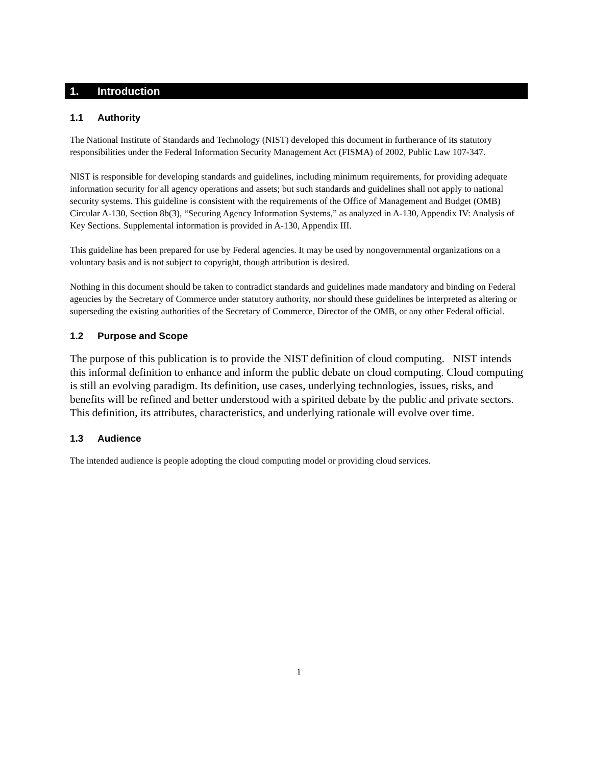1. Introduction
1.1 Authority
The National Institute of Standards and Technology (NIST) developed this document in furtherance of its statutory responsibilities under the Federal Information Security Management Act (FISMA) of 2002, Public Law 107-347.
NIST is responsible for developing standards and guidelines, including minimum requirements, for providing adequate information security for all agency operations and assets; but such standards and guidelines shall not apply to national security systems. This guideline is consistent with the requirements of the Office of Management and Budget (OMB) Circular A-130, Section 8b(3), “Securing Agency Information Systems,” as analyzed in A-130, Appendix IV: Analysis of Key Sections. Supplemental information is provided in A-130, Appendix III.
This guideline has been prepared for use by Federal agencies. It may be used by nongovernmental organizations on a voluntary basis and is not subject to copyright, though attribution is desired.
Nothing in this document should be taken to contradict standards and guidelines made mandatory and binding on Federal agencies by the Secretary of Commerce under statutory authority, nor should these guidelines be interpreted as altering or superseding the existing authorities of the Secretary of Commerce, Director of the OMB, or any other Federal official.
1.2 Purpose and Scope
The purpose of this publication is to provide the NIST definition of cloud computing. NIST intends this informal definition to enhance and inform the public debate on cloud computing. Cloud computing is still an evolving paradigm. Its definition, use cases, underlying technologies, issues, risks, and benefits will be refined and better understood with a spirited debate by the public and private sectors. This definition, its attributes, characteristics, and underlying rationale will evolve over time.
1.3 Audience
The intended audience is people adopting the cloud computing model or providing cloud services.
1